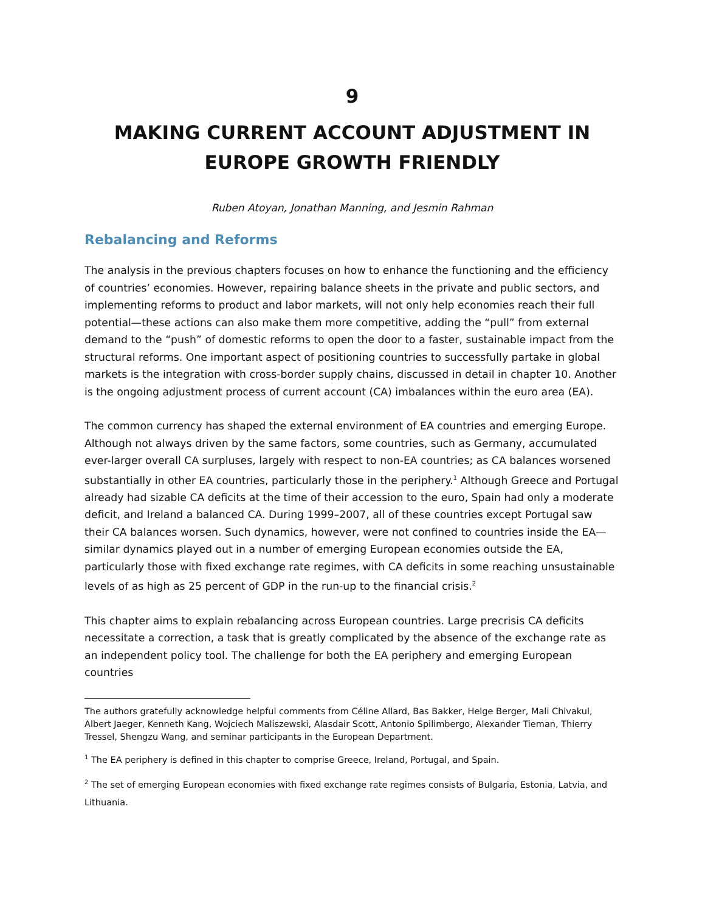9
MAKING CURRENT ACCOUNT ADJUSTMENT IN EUROPE GROWTH FRIENDLY
Ruben Atoyan, Jonathan Manning, and Jesmin Rahman
Rebalancing and Reforms
The analysis in the previous chapters focuses on how to enhance the functioning and the efficiency of countries’ economies. However, repairing balance sheets in the private and public sectors, and implementing reforms to product and labor markets, will not only help economies reach their full potential—these actions can also make them more competitive, adding the “pull” from external demand to the “push” of domestic reforms to open the door to a faster, sustainable impact from the structural reforms. One important aspect of positioning countries to successfully partake in global markets is the integration with cross-border supply chains, discussed in detail in chapter 10. Another is the ongoing adjustment process of current account (CA) imbalances within the euro area (EA).
The common currency has shaped the external environment of EA countries and emerging Europe. Although not always driven by the same factors, some countries, such as Germany, accumulated ever-larger overall CA surpluses, largely with respect to non-EA countries; as CA balances worsened substantially in other EA countries, particularly those in the periphery.<sup>1</sup> Although Greece and Portugal already had sizable CA deficits at the time of their accession to the euro, Spain had only a moderate deficit, and Ireland a balanced CA. During 1999–2007, all of these countries except Portugal saw their CA balances worsen. Such dynamics, however, were not confined to countries inside the EA—similar dynamics played out in a number of emerging European economies outside the EA, particularly those with fixed exchange rate regimes, with CA deficits in some reaching unsustainable levels of as high as 25 percent of GDP in the run-up to the financial crisis.<sup>2</sup>
This chapter aims to explain rebalancing across European countries. Large precrisis CA deficits necessitate a correction, a task that is greatly complicated by the absence of the exchange rate as an independent policy tool. The challenge for both the EA periphery and emerging European countries
The authors gratefully acknowledge helpful comments from Céline Allard, Bas Bakker, Helge Berger, Mali Chivakul, Albert Jaeger, Kenneth Kang, Wojciech Maliszewski, Alasdair Scott, Antonio Spilimbergo, Alexander Tieman, Thierry Tressel, Shengzu Wang, and seminar participants in the European Department.
<sup>1</sup> The EA periphery is defined in this chapter to comprise Greece, Ireland, Portugal, and Spain.
<sup>2</sup> The set of emerging European economies with fixed exchange rate regimes consists of Bulgaria, Estonia, Latvia, and Lithuania.